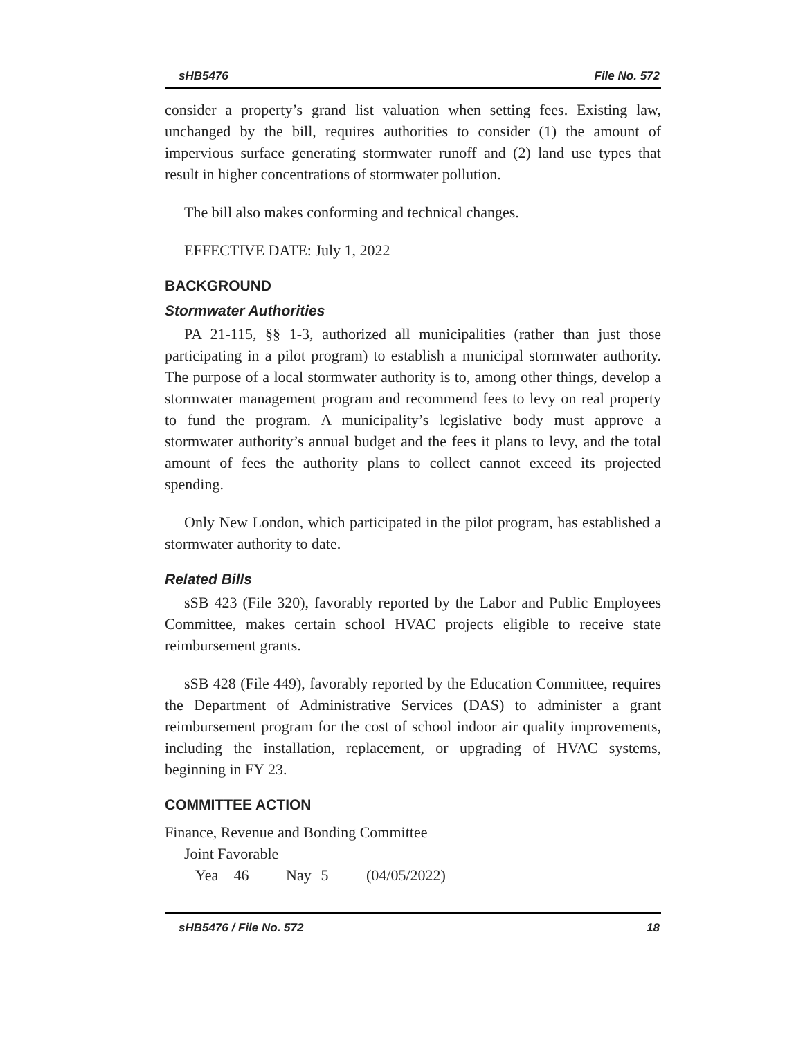sHB5476 File No. 572
consider a property’s grand list valuation when setting fees. Existing law, unchanged by the bill, requires authorities to consider (1) the amount of impervious surface generating stormwater runoff and (2) land use types that result in higher concentrations of stormwater pollution.
The bill also makes conforming and technical changes.
EFFECTIVE DATE: July 1, 2022
BACKGROUND
Stormwater Authorities
PA 21-115, §§ 1-3, authorized all municipalities (rather than just those participating in a pilot program) to establish a municipal stormwater authority. The purpose of a local stormwater authority is to, among other things, develop a stormwater management program and recommend fees to levy on real property to fund the program. A municipality’s legislative body must approve a stormwater authority’s annual budget and the fees it plans to levy, and the total amount of fees the authority plans to collect cannot exceed its projected spending.
Only New London, which participated in the pilot program, has established a stormwater authority to date.
Related Bills
sSB 423 (File 320), favorably reported by the Labor and Public Employees Committee, makes certain school HVAC projects eligible to receive state reimbursement grants.
sSB 428 (File 449), favorably reported by the Education Committee, requires the Department of Administrative Services (DAS) to administer a grant reimbursement program for the cost of school indoor air quality improvements, including the installation, replacement, or upgrading of HVAC systems, beginning in FY 23.
COMMITTEE ACTION
Finance, Revenue and Bonding Committee
Joint Favorable
Yea 46 Nay 5 (04/05/2022)
sHB5476 / File No. 572 18